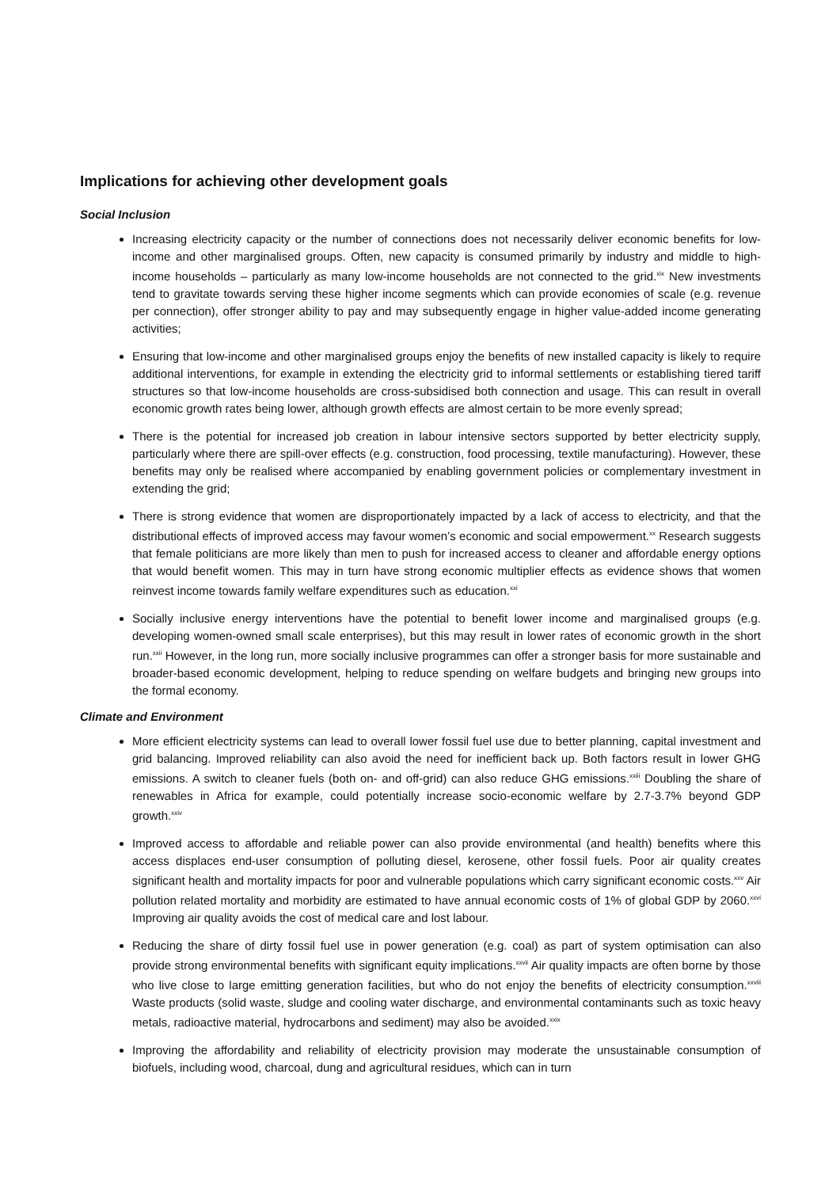Implications for achieving other development goals
Social Inclusion
Increasing electricity capacity or the number of connections does not necessarily deliver economic benefits for low-income and other marginalised groups. Often, new capacity is consumed primarily by industry and middle to high-income households – particularly as many low-income households are not connected to the grid.<sup>xix</sup> New investments tend to gravitate towards serving these higher income segments which can provide economies of scale (e.g. revenue per connection), offer stronger ability to pay and may subsequently engage in higher value-added income generating activities;
Ensuring that low-income and other marginalised groups enjoy the benefits of new installed capacity is likely to require additional interventions, for example in extending the electricity grid to informal settlements or establishing tiered tariff structures so that low-income households are cross-subsidised both connection and usage. This can result in overall economic growth rates being lower, although growth effects are almost certain to be more evenly spread;
There is the potential for increased job creation in labour intensive sectors supported by better electricity supply, particularly where there are spill-over effects (e.g. construction, food processing, textile manufacturing). However, these benefits may only be realised where accompanied by enabling government policies or complementary investment in extending the grid;
There is strong evidence that women are disproportionately impacted by a lack of access to electricity, and that the distributional effects of improved access may favour women’s economic and social empowerment.<sup>xx</sup> Research suggests that female politicians are more likely than men to push for increased access to cleaner and affordable energy options that would benefit women. This may in turn have strong economic multiplier effects as evidence shows that women reinvest income towards family welfare expenditures such as education.<sup>xxi</sup>
Socially inclusive energy interventions have the potential to benefit lower income and marginalised groups (e.g. developing women-owned small scale enterprises), but this may result in lower rates of economic growth in the short run.<sup>xxii</sup> However, in the long run, more socially inclusive programmes can offer a stronger basis for more sustainable and broader-based economic development, helping to reduce spending on welfare budgets and bringing new groups into the formal economy.
Climate and Environment
More efficient electricity systems can lead to overall lower fossil fuel use due to better planning, capital investment and grid balancing. Improved reliability can also avoid the need for inefficient back up. Both factors result in lower GHG emissions. A switch to cleaner fuels (both on- and off-grid) can also reduce GHG emissions.<sup>xxiii</sup> Doubling the share of renewables in Africa for example, could potentially increase socio-economic welfare by 2.7-3.7% beyond GDP growth.<sup>xxiv</sup>
Improved access to affordable and reliable power can also provide environmental (and health) benefits where this access displaces end-user consumption of polluting diesel, kerosene, other fossil fuels. Poor air quality creates significant health and mortality impacts for poor and vulnerable populations which carry significant economic costs.<sup>xxv</sup> Air pollution related mortality and morbidity are estimated to have annual economic costs of 1% of global GDP by 2060.<sup>xxvi</sup> Improving air quality avoids the cost of medical care and lost labour.
Reducing the share of dirty fossil fuel use in power generation (e.g. coal) as part of system optimisation can also provide strong environmental benefits with significant equity implications.<sup>xxvii</sup> Air quality impacts are often borne by those who live close to large emitting generation facilities, but who do not enjoy the benefits of electricity consumption.<sup>xxviii</sup> Waste products (solid waste, sludge and cooling water discharge, and environmental contaminants such as toxic heavy metals, radioactive material, hydrocarbons and sediment) may also be avoided.<sup>xxix</sup>
Improving the affordability and reliability of electricity provision may moderate the unsustainable consumption of biofuels, including wood, charcoal, dung and agricultural residues, which can in turn